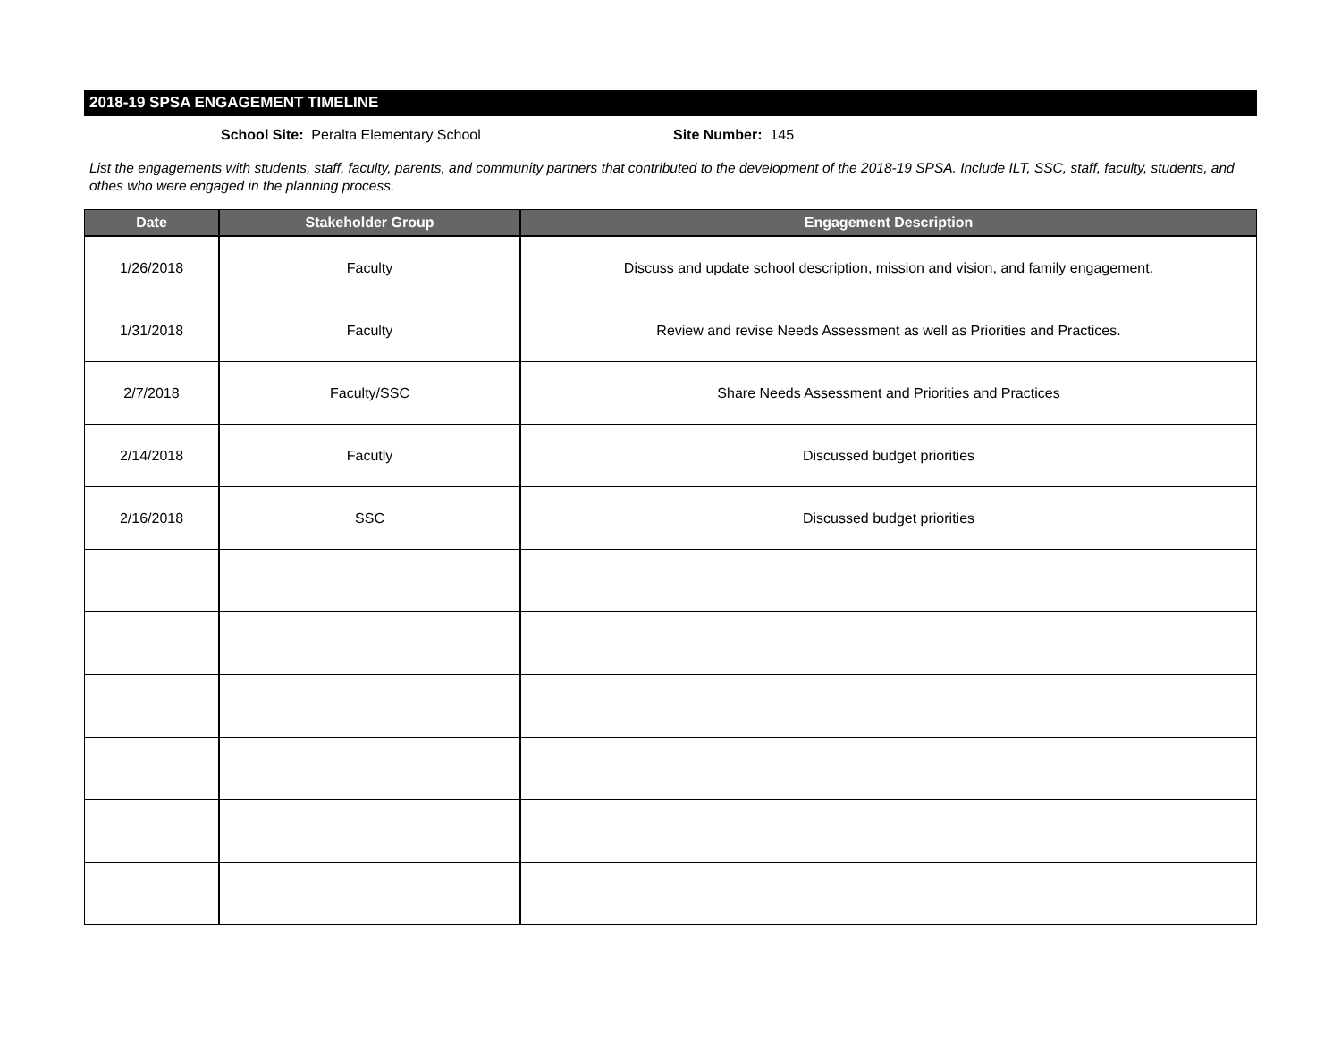2018-19 SPSA ENGAGEMENT TIMELINE
School Site: Peralta Elementary School Site Number: 145
List the engagements with students, staff, faculty, parents, and community partners that contributed to the development of the 2018-19 SPSA. Include ILT, SSC, staff, faculty, students, and othes who were engaged in the planning process.
| Date | Stakeholder Group | Engagement Description |
| --- | --- | --- |
| 1/26/2018 | Faculty | Discuss and update school description, mission and vision, and family engagement. |
| 1/31/2018 | Faculty | Review and revise Needs Assessment as well as Priorities and Practices. |
| 2/7/2018 | Faculty/SSC | Share Needs Assessment and Priorities and Practices |
| 2/14/2018 | Facutly | Discussed budget priorities |
| 2/16/2018 | SSC | Discussed budget priorities |